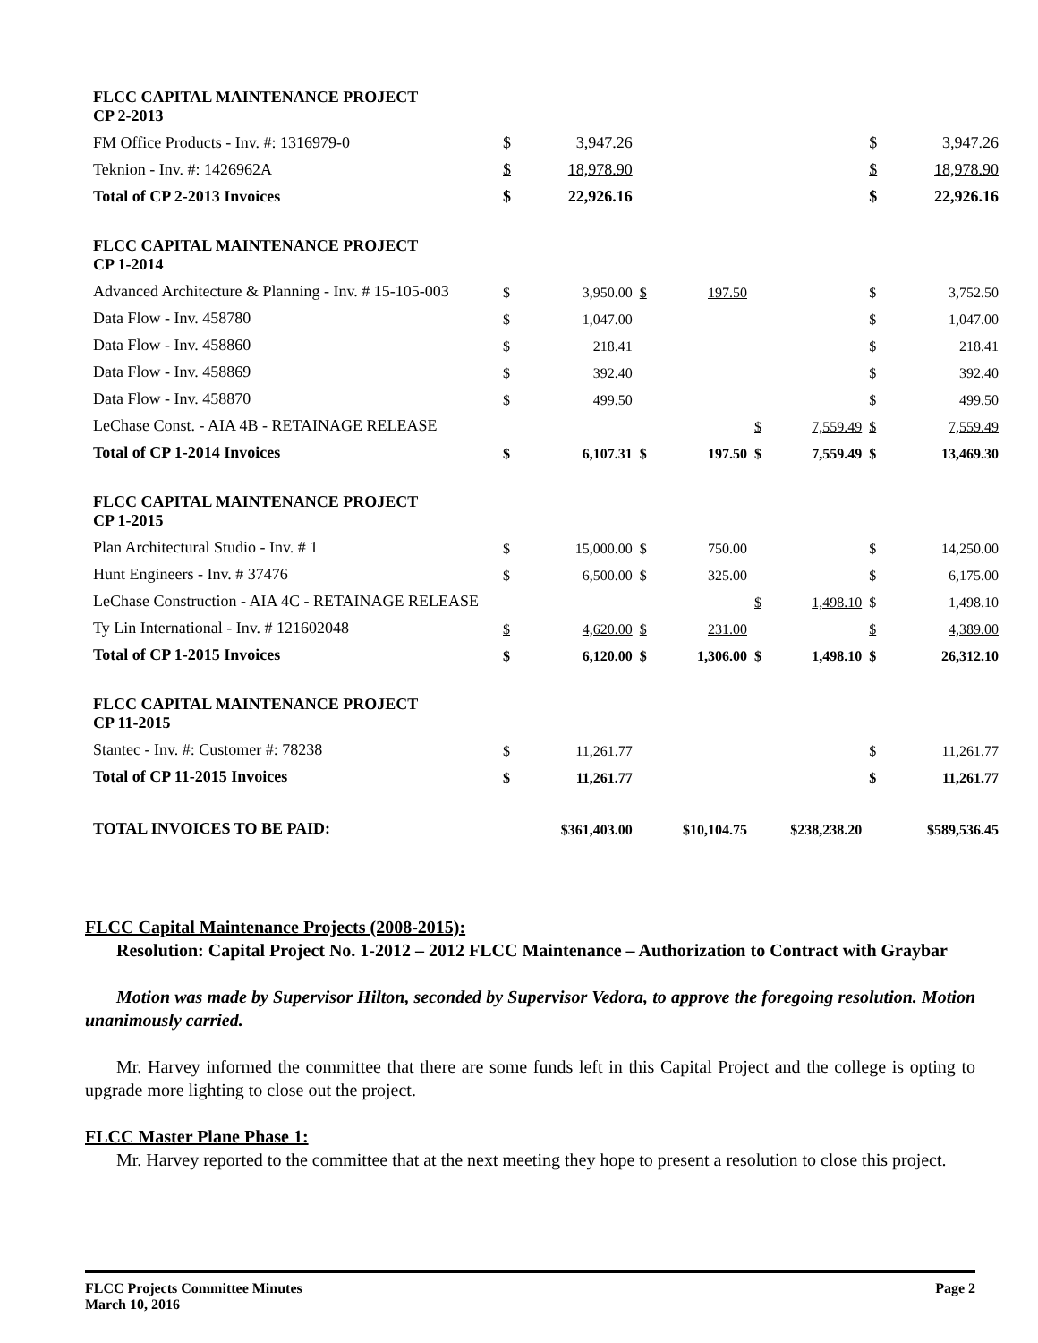| FLCC CAPITAL MAINTENANCE PROJECT CP 2-2013 | | | | | | | | |
| FM Office Products - Inv. #: 1316979-0 | $ | 3,947.26 | | | | | $ | 3,947.26 |
| Teknion - Inv. #: 1426962A | $ | 18,978.90 | | | | | $ | 18,978.90 |
| Total of CP 2-2013 Invoices | $ | 22,926.16 | | | | | $ | 22,926.16 |
| FLCC CAPITAL MAINTENANCE PROJECT CP 1-2014 | | | | | | | | |
| Advanced Architecture & Planning - Inv. # 15-105-003 | $ | 3,950.00 | $ | 197.50 | | | $ | 3,752.50 |
| Data Flow - Inv. 458780 | $ | 1,047.00 | | | | | $ | 1,047.00 |
| Data Flow - Inv. 458860 | $ | 218.41 | | | | | $ | 218.41 |
| Data Flow - Inv. 458869 | $ | 392.40 | | | | | $ | 392.40 |
| Data Flow - Inv. 458870 | $ | 499.50 | | | | | $ | 499.50 |
| LeChase Const. - AIA 4B - RETAINAGE RELEASE | | | | | $ | 7,559.49 | $ | 7,559.49 |
| Total of CP 1-2014 Invoices | $ | 6,107.31 | $ | 197.50 | $ | 7,559.49 | $ | 13,469.30 |
| FLCC CAPITAL MAINTENANCE PROJECT CP 1-2015 | | | | | | | | |
| Plan Architectural Studio - Inv. # 1 | $ | 15,000.00 | $ | 750.00 | | | $ | 14,250.00 |
| Hunt Engineers - Inv. # 37476 | $ | 6,500.00 | $ | 325.00 | | | $ | 6,175.00 |
| LeChase Construction - AIA 4C - RETAINAGE RELEASE | | | | | $ | 1,498.10 | $ | 1,498.10 |
| Ty Lin International - Inv. # 121602048 | $ | 4,620.00 | $ | 231.00 | | | $ | 4,389.00 |
| Total of CP 1-2015 Invoices | $ | 6,120.00 | $ | 1,306.00 | $ | 1,498.10 | $ | 26,312.10 |
| FLCC CAPITAL MAINTENANCE PROJECT CP 11-2015 | | | | | | | | |
| Stantec - Inv. #: Customer #: 78238 | $ | 11,261.77 | | | | | $ | 11,261.77 |
| Total of CP 11-2015 Invoices | $ | 11,261.77 | | | | | $ | 11,261.77 |
| TOTAL INVOICES TO BE PAID: | $361,403.00 | | $10,104.75 | | $238,238.20 | | $589,536.45 | |
FLCC Capital Maintenance Projects (2008-2015):
Resolution: Capital Project No. 1-2012 – 2012 FLCC Maintenance – Authorization to Contract with Graybar
Motion was made by Supervisor Hilton, seconded by Supervisor Vedora, to approve the foregoing resolution. Motion unanimously carried.
Mr. Harvey informed the committee that there are some funds left in this Capital Project and the college is opting to upgrade more lighting to close out the project.
FLCC Master Plane Phase 1:
Mr. Harvey reported to the committee that at the next meeting they hope to present a resolution to close this project.
FLCC Projects Committee Minutes
March 10, 2016
Page 2